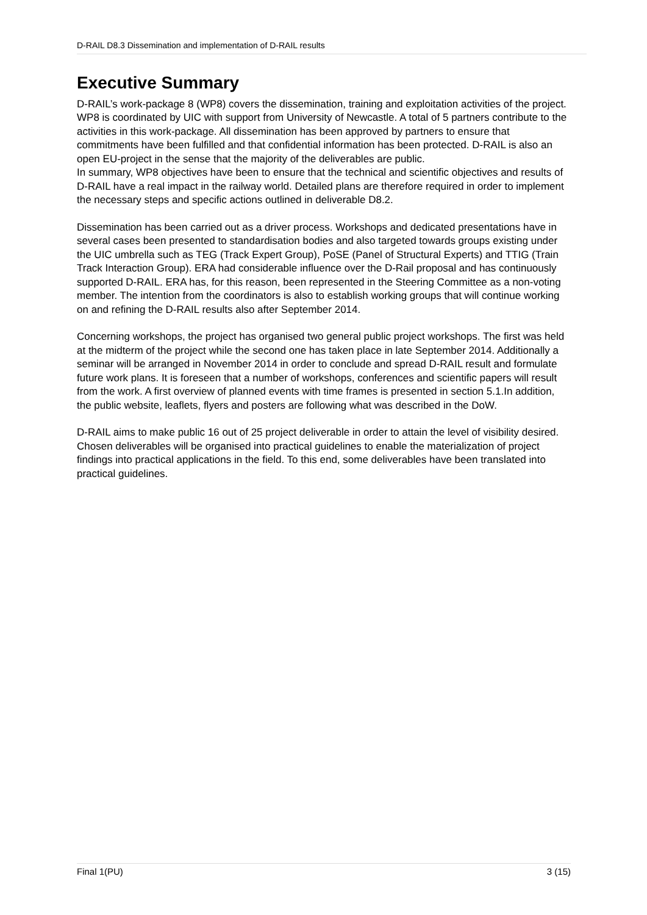D-RAIL D8.3 Dissemination and implementation of D-RAIL results
Executive Summary
D-RAIL’s work-package 8 (WP8) covers the dissemination, training and exploitation activities of the project. WP8 is coordinated by UIC with support from University of Newcastle. A total of 5 partners contribute to the activities in this work-package. All dissemination has been approved by partners to ensure that commitments have been fulfilled and that confidential information has been protected. D-RAIL is also an open EU-project in the sense that the majority of the deliverables are public.
In summary, WP8 objectives have been to ensure that the technical and scientific objectives and results of D-RAIL have a real impact in the railway world. Detailed plans are therefore required in order to implement the necessary steps and specific actions outlined in deliverable D8.2.
Dissemination has been carried out as a driver process. Workshops and dedicated presentations have in several cases been presented to standardisation bodies and also targeted towards groups existing under the UIC umbrella such as TEG (Track Expert Group), PoSE (Panel of Structural Experts) and TTIG (Train Track Interaction Group). ERA had considerable influence over the D-Rail proposal and has continuously supported D-RAIL. ERA has, for this reason, been represented in the Steering Committee as a non-voting member. The intention from the coordinators is also to establish working groups that will continue working on and refining the D-RAIL results also after September 2014.
Concerning workshops, the project has organised two general public project workshops. The first was held at the midterm of the project while the second one has taken place in late September 2014. Additionally a seminar will be arranged in November 2014 in order to conclude and spread D-RAIL result and formulate future work plans. It is foreseen that a number of workshops, conferences and scientific papers will result from the work. A first overview of planned events with time frames is presented in section 5.1.In addition, the public website, leaflets, flyers and posters are following what was described in the DoW.
D-RAIL aims to make public 16 out of 25 project deliverable in order to attain the level of visibility desired. Chosen deliverables will be organised into practical guidelines to enable the materialization of project findings into practical applications in the field. To this end, some deliverables have been translated into practical guidelines.
Final 1(PU) 3 (15)